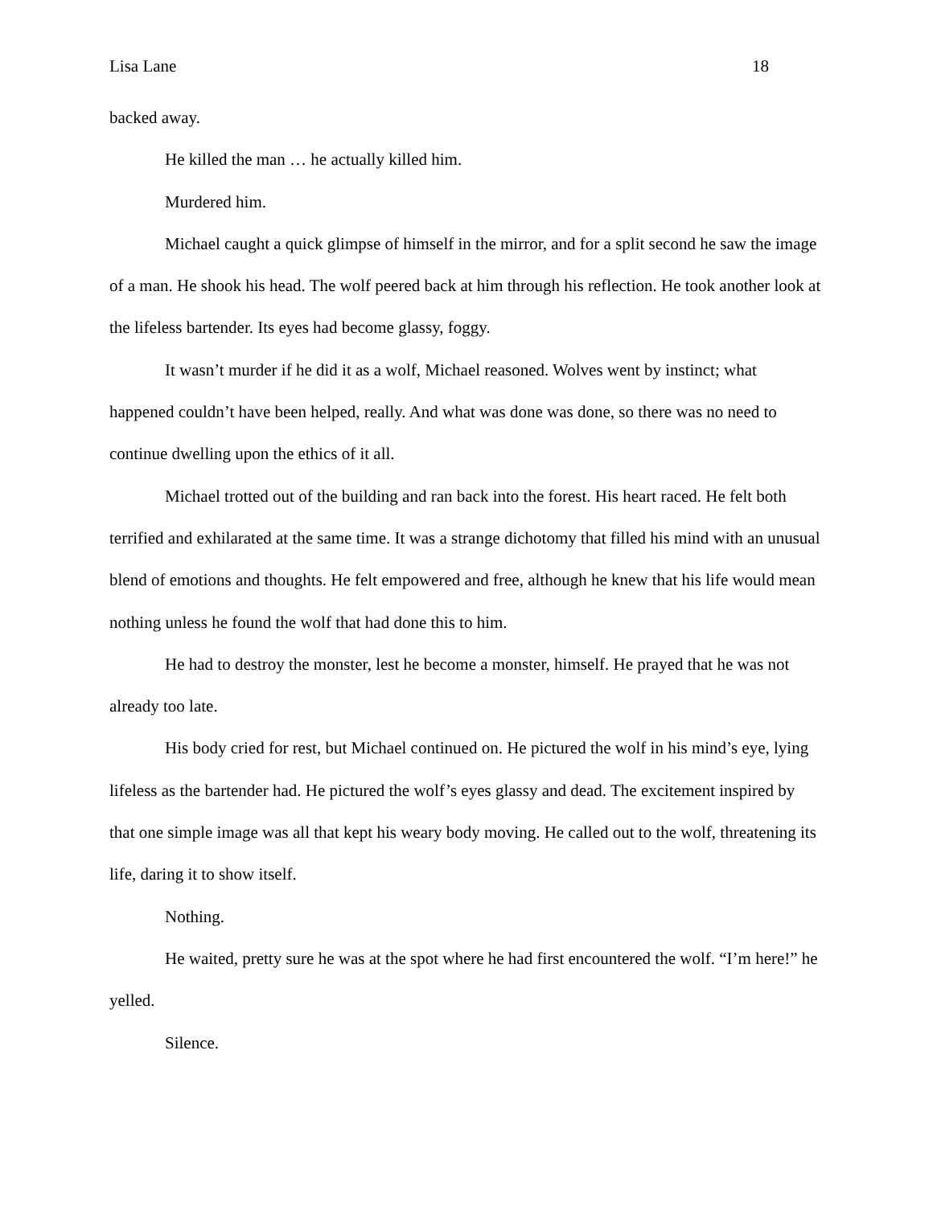Lisa Lane 18
backed away.
He killed the man … he actually killed him.
Murdered him.
Michael caught a quick glimpse of himself in the mirror, and for a split second he saw the image of a man. He shook his head. The wolf peered back at him through his reflection. He took another look at the lifeless bartender. Its eyes had become glassy, foggy.
It wasn’t murder if he did it as a wolf, Michael reasoned. Wolves went by instinct; what happened couldn’t have been helped, really. And what was done was done, so there was no need to continue dwelling upon the ethics of it all.
Michael trotted out of the building and ran back into the forest. His heart raced. He felt both terrified and exhilarated at the same time. It was a strange dichotomy that filled his mind with an unusual blend of emotions and thoughts. He felt empowered and free, although he knew that his life would mean nothing unless he found the wolf that had done this to him.
He had to destroy the monster, lest he become a monster, himself. He prayed that he was not already too late.
His body cried for rest, but Michael continued on. He pictured the wolf in his mind’s eye, lying lifeless as the bartender had. He pictured the wolf’s eyes glassy and dead. The excitement inspired by that one simple image was all that kept his weary body moving. He called out to the wolf, threatening its life, daring it to show itself.
Nothing.
He waited, pretty sure he was at the spot where he had first encountered the wolf. “I’m here!” he yelled.
Silence.